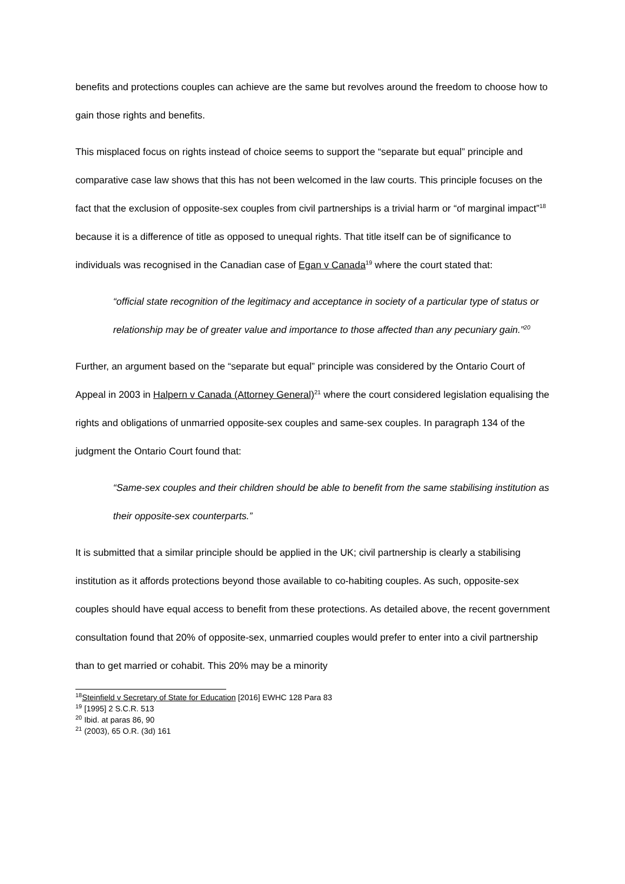benefits and protections couples can achieve are the same but revolves around the freedom to choose how to gain those rights and benefits.
This misplaced focus on rights instead of choice seems to support the “separate but equal” principle and comparative case law shows that this has not been welcomed in the law courts. This principle focuses on the fact that the exclusion of opposite-sex couples from civil partnerships is a trivial harm or “of marginal impact”<sup>18</sup> because it is a difference of title as opposed to unequal rights. That title itself can be of significance to individuals was recognised in the Canadian case of Egan v Canada<sup>19</sup> where the court stated that:
“official state recognition of the legitimacy and acceptance in society of a particular type of status or relationship may be of greater value and importance to those affected than any pecuniary gain.”<sup>20</sup>
Further, an argument based on the “separate but equal” principle was considered by the Ontario Court of Appeal in 2003 in Halpern v Canada (Attorney General)<sup>21</sup> where the court considered legislation equalising the rights and obligations of unmarried opposite-sex couples and same-sex couples. In paragraph 134 of the judgment the Ontario Court found that:
“Same-sex couples and their children should be able to benefit from the same stabilising institution as their opposite-sex counterparts.”
It is submitted that a similar principle should be applied in the UK; civil partnership is clearly a stabilising institution as it affords protections beyond those available to co-habiting couples. As such, opposite-sex couples should have equal access to benefit from these protections. As detailed above, the recent government consultation found that 20% of opposite-sex, unmarried couples would prefer to enter into a civil partnership than to get married or cohabit. This 20% may be a minority
<sup>18</sup> Steinfield v Secretary of State for Education [2016] EWHC 128 Para 83
<sup>19</sup> [1995] 2 S.C.R. 513
<sup>20</sup> Ibid. at paras 86, 90
<sup>21</sup> (2003), 65 O.R. (3d) 161